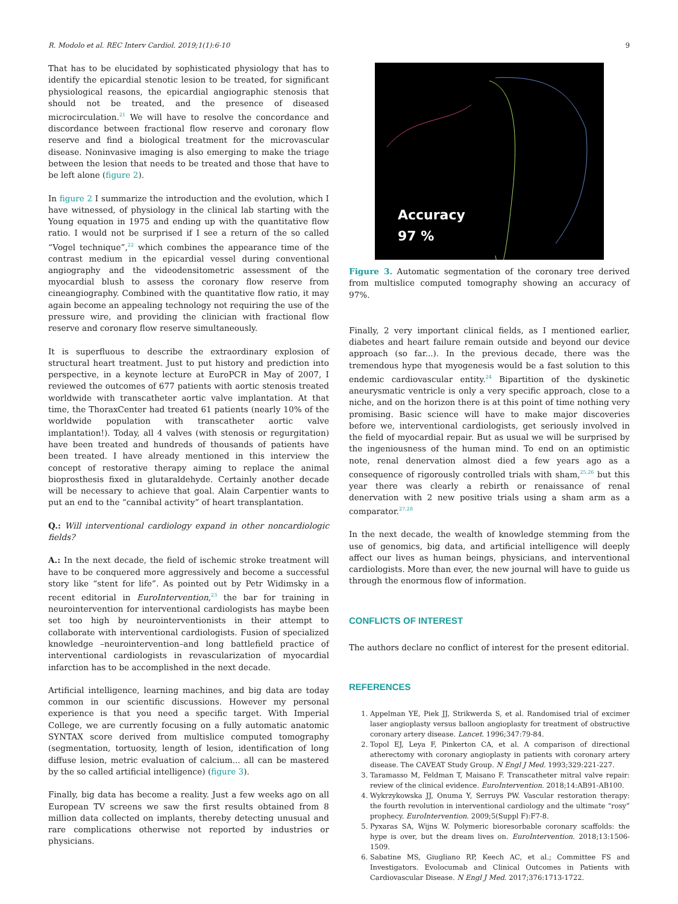R. Modolo et al. REC Interv Cardiol. 2019;1(1):6-10 9
That has to be elucidated by sophisticated physiology that has to identify the epicardial stenotic lesion to be treated, for significant physiological reasons, the epicardial angiographic stenosis that should not be treated, and the presence of diseased microcirculation.<sup>21</sup> We will have to resolve the concordance and discordance between fractional flow reserve and coronary flow reserve and find a biological treatment for the microvascular disease. Noninvasive imaging is also emerging to make the triage between the lesion that needs to be treated and those that have to be left alone (figure 2).
In figure 2 I summarize the introduction and the evolution, which I have witnessed, of physiology in the clinical lab starting with the Young equation in 1975 and ending up with the quantitative flow ratio. I would not be surprised if I see a return of the so called “Vogel technique”,<sup>22</sup> which combines the appearance time of the contrast medium in the epicardial vessel during conventional angiography and the videodensitometric assessment of the myocardial blush to assess the coronary flow reserve from cineangiography. Combined with the quantitative flow ratio, it may again become an appealing technology not requiring the use of the pressure wire, and providing the clinician with fractional flow reserve and coronary flow reserve simultaneously.
It is superfluous to describe the extraordinary explosion of structural heart treatment. Just to put history and prediction into perspective, in a keynote lecture at EuroPCR in May of 2007, I reviewed the outcomes of 677 patients with aortic stenosis treated worldwide with transcatheter aortic valve implantation. At that time, the ThoraxCenter had treated 61 patients (nearly 10% of the worldwide population with transcatheter aortic valve implantation!). Today, all 4 valves (with stenosis or regurgitation) have been treated and hundreds of thousands of patients have been treated. I have already mentioned in this interview the concept of restorative therapy aiming to replace the animal bioprosthesis fixed in glutaraldehyde. Certainly another decade will be necessary to achieve that goal. Alain Carpentier wants to put an end to the “cannibal activity” of heart transplantation.
Q.: Will interventional cardiology expand in other noncardiologic fields?
A.: In the next decade, the field of ischemic stroke treatment will have to be conquered more aggressively and become a successful story like “stent for life”. As pointed out by Petr Widimsky in a recent editorial in EuroIntervention,<sup>23</sup> the bar for training in neurointervention for interventional cardiologists has maybe been set too high by neurointerventionists in their attempt to collaborate with interventional cardiologists. Fusion of specialized knowledge –neurointervention–and long battlefield practice of interventional cardiologists in revascularization of myocardial infarction has to be accomplished in the next decade.
Artificial intelligence, learning machines, and big data are today common in our scientific discussions. However my personal experience is that you need a specific target. With Imperial College, we are currently focusing on a fully automatic anatomic SYNTAX score derived from multislice computed tomography (segmentation, tortuosity, length of lesion, identification of long diffuse lesion, metric evaluation of calcium... all can be mastered by the so called artificial intelligence) (figure 3).
Finally, big data has become a reality. Just a few weeks ago on all European TV screens we saw the first results obtained from 8 million data collected on implants, thereby detecting unusual and rare complications otherwise not reported by industries or physicians.
Accuracy
97 %
Figure 3. Automatic segmentation of the coronary tree derived from multislice computed tomography showing an accuracy of 97%.
Finally, 2 very important clinical fields, as I mentioned earlier, diabetes and heart failure remain outside and beyond our device approach (so far...). In the previous decade, there was the tremendous hype that myogenesis would be a fast solution to this endemic cardiovascular entity.<sup>24</sup> Bipartition of the dyskinetic aneurysmatic ventricle is only a very specific approach, close to a niche, and on the horizon there is at this point of time nothing very promising. Basic science will have to make major discoveries before we, interventional cardiologists, get seriously involved in the field of myocardial repair. But as usual we will be surprised by the ingeniousness of the human mind. To end on an optimistic note, renal denervation almost died a few years ago as a consequence of rigorously controlled trials with sham,<sup>25,26</sup> but this year there was clearly a rebirth or renaissance of renal denervation with 2 new positive trials using a sham arm as a comparator.<sup>27,28</sup>
In the next decade, the wealth of knowledge stemming from the use of genomics, big data, and artificial intelligence will deeply affect our lives as human beings, physicians, and interventional cardiologists. More than ever, the new journal will have to guide us through the enormous flow of information.
CONFLICTS OF INTEREST
The authors declare no conflict of interest for the present editorial.
REFERENCES
1. Appelman YE, Piek JJ, Strikwerda S, et al. Randomised trial of excimer laser angioplasty versus balloon angioplasty for treatment of obstructive coronary artery disease. Lancet. 1996;347:79-84.
2. Topol EJ, Leya F, Pinkerton CA, et al. A comparison of directional atherectomy with coronary angioplasty in patients with coronary artery disease. The CAVEAT Study Group. N Engl J Med. 1993;329:221-227.
3. Taramasso M, Feldman T, Maisano F. Transcatheter mitral valve repair: review of the clinical evidence. EuroIntervention. 2018;14:AB91-AB100.
4. Wykrzykowska JJ, Onuma Y, Serruys PW. Vascular restoration therapy: the fourth revolution in interventional cardiology and the ultimate “rosy” prophecy. EuroIntervention. 2009;5(Suppl F):F7-8.
5. Pyxaras SA, Wijns W. Polymeric bioresorbable coronary scaffolds: the hype is over, but the dream lives on. EuroIntervention. 2018;13:1506-1509.
6. Sabatine MS, Giugliano RP, Keech AC, et al.; Committee FS and Investigators. Evolocumab and Clinical Outcomes in Patients with Cardiovascular Disease. N Engl J Med. 2017;376:1713-1722.